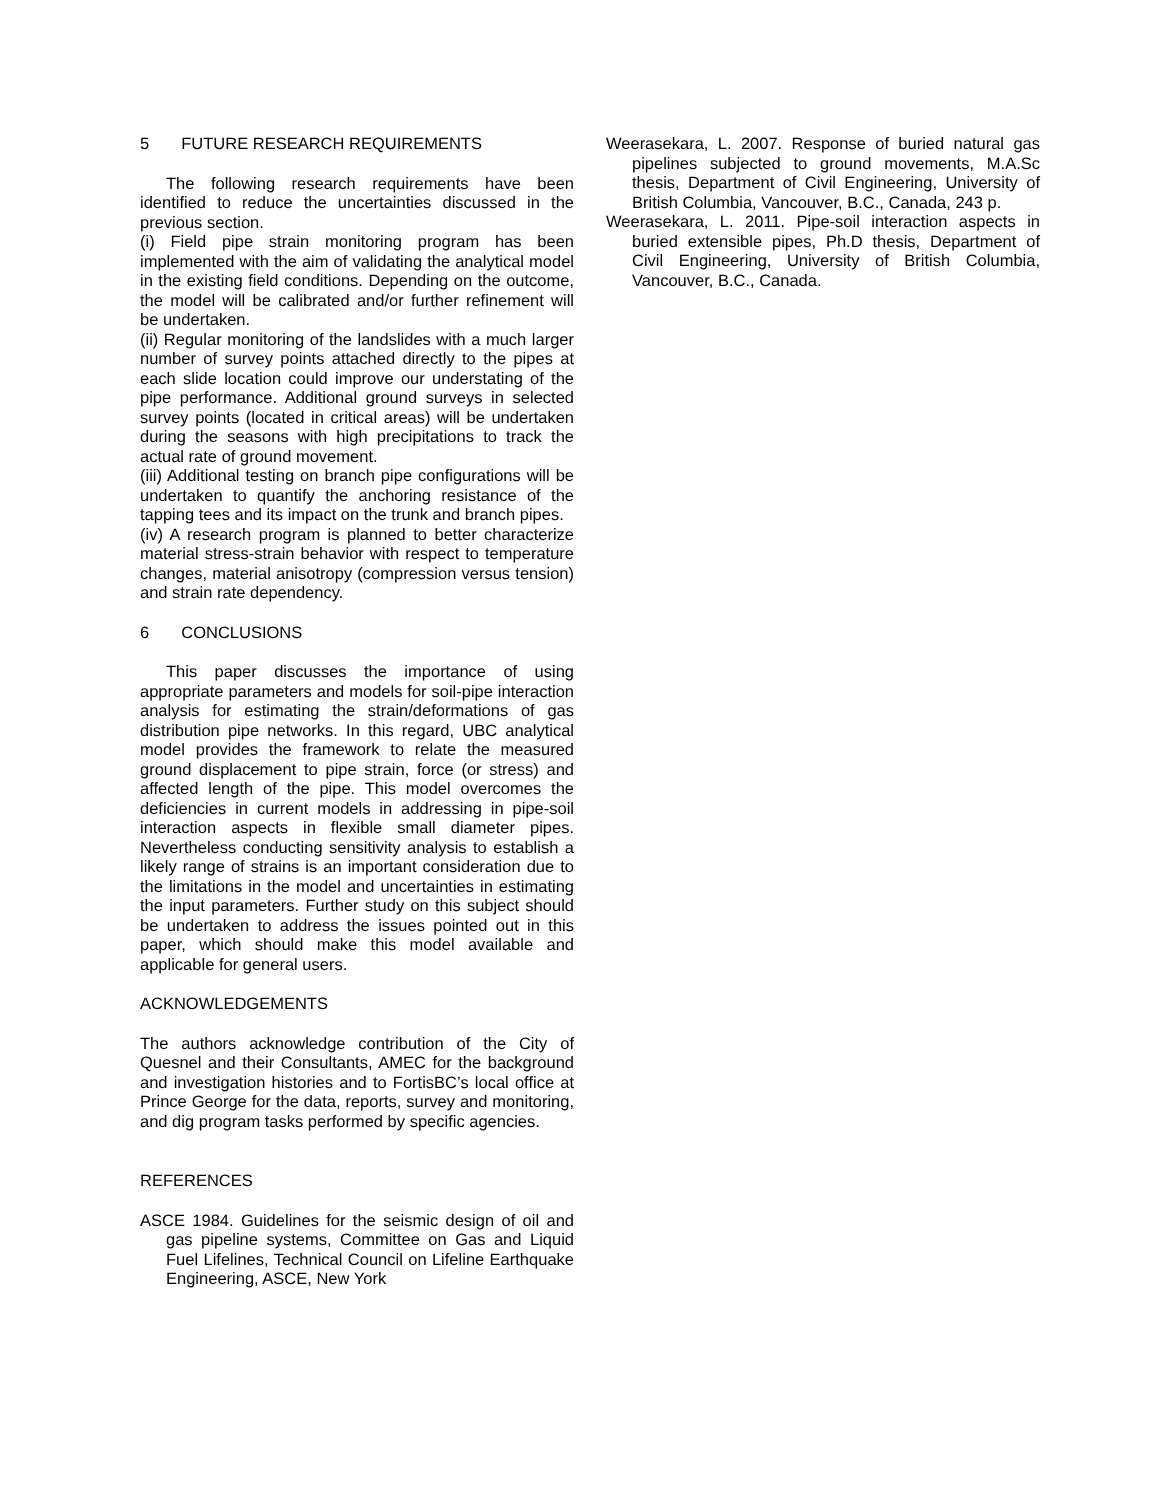5 FUTURE RESEARCH REQUIREMENTS
The following research requirements have been identified to reduce the uncertainties discussed in the previous section.
(i) Field pipe strain monitoring program has been implemented with the aim of validating the analytical model in the existing field conditions. Depending on the outcome, the model will be calibrated and/or further refinement will be undertaken.
(ii) Regular monitoring of the landslides with a much larger number of survey points attached directly to the pipes at each slide location could improve our understating of the pipe performance. Additional ground surveys in selected survey points (located in critical areas) will be undertaken during the seasons with high precipitations to track the actual rate of ground movement.
(iii) Additional testing on branch pipe configurations will be undertaken to quantify the anchoring resistance of the tapping tees and its impact on the trunk and branch pipes.
(iv) A research program is planned to better characterize material stress-strain behavior with respect to temperature changes, material anisotropy (compression versus tension) and strain rate dependency.
6 CONCLUSIONS
This paper discusses the importance of using appropriate parameters and models for soil-pipe interaction analysis for estimating the strain/deformations of gas distribution pipe networks. In this regard, UBC analytical model provides the framework to relate the measured ground displacement to pipe strain, force (or stress) and affected length of the pipe. This model overcomes the deficiencies in current models in addressing in pipe-soil interaction aspects in flexible small diameter pipes. Nevertheless conducting sensitivity analysis to establish a likely range of strains is an important consideration due to the limitations in the model and uncertainties in estimating the input parameters. Further study on this subject should be undertaken to address the issues pointed out in this paper, which should make this model available and applicable for general users.
ACKNOWLEDGEMENTS
The authors acknowledge contribution of the City of Quesnel and their Consultants, AMEC for the background and investigation histories and to FortisBC’s local office at Prince George for the data, reports, survey and monitoring, and dig program tasks performed by specific agencies.
REFERENCES
ASCE 1984. Guidelines for the seismic design of oil and gas pipeline systems, Committee on Gas and Liquid Fuel Lifelines, Technical Council on Lifeline Earthquake Engineering, ASCE, New York
Weerasekara, L. 2007. Response of buried natural gas pipelines subjected to ground movements, M.A.Sc thesis, Department of Civil Engineering, University of British Columbia, Vancouver, B.C., Canada, 243 p.
Weerasekara, L. 2011. Pipe-soil interaction aspects in buried extensible pipes, Ph.D thesis, Department of Civil Engineering, University of British Columbia, Vancouver, B.C., Canada.